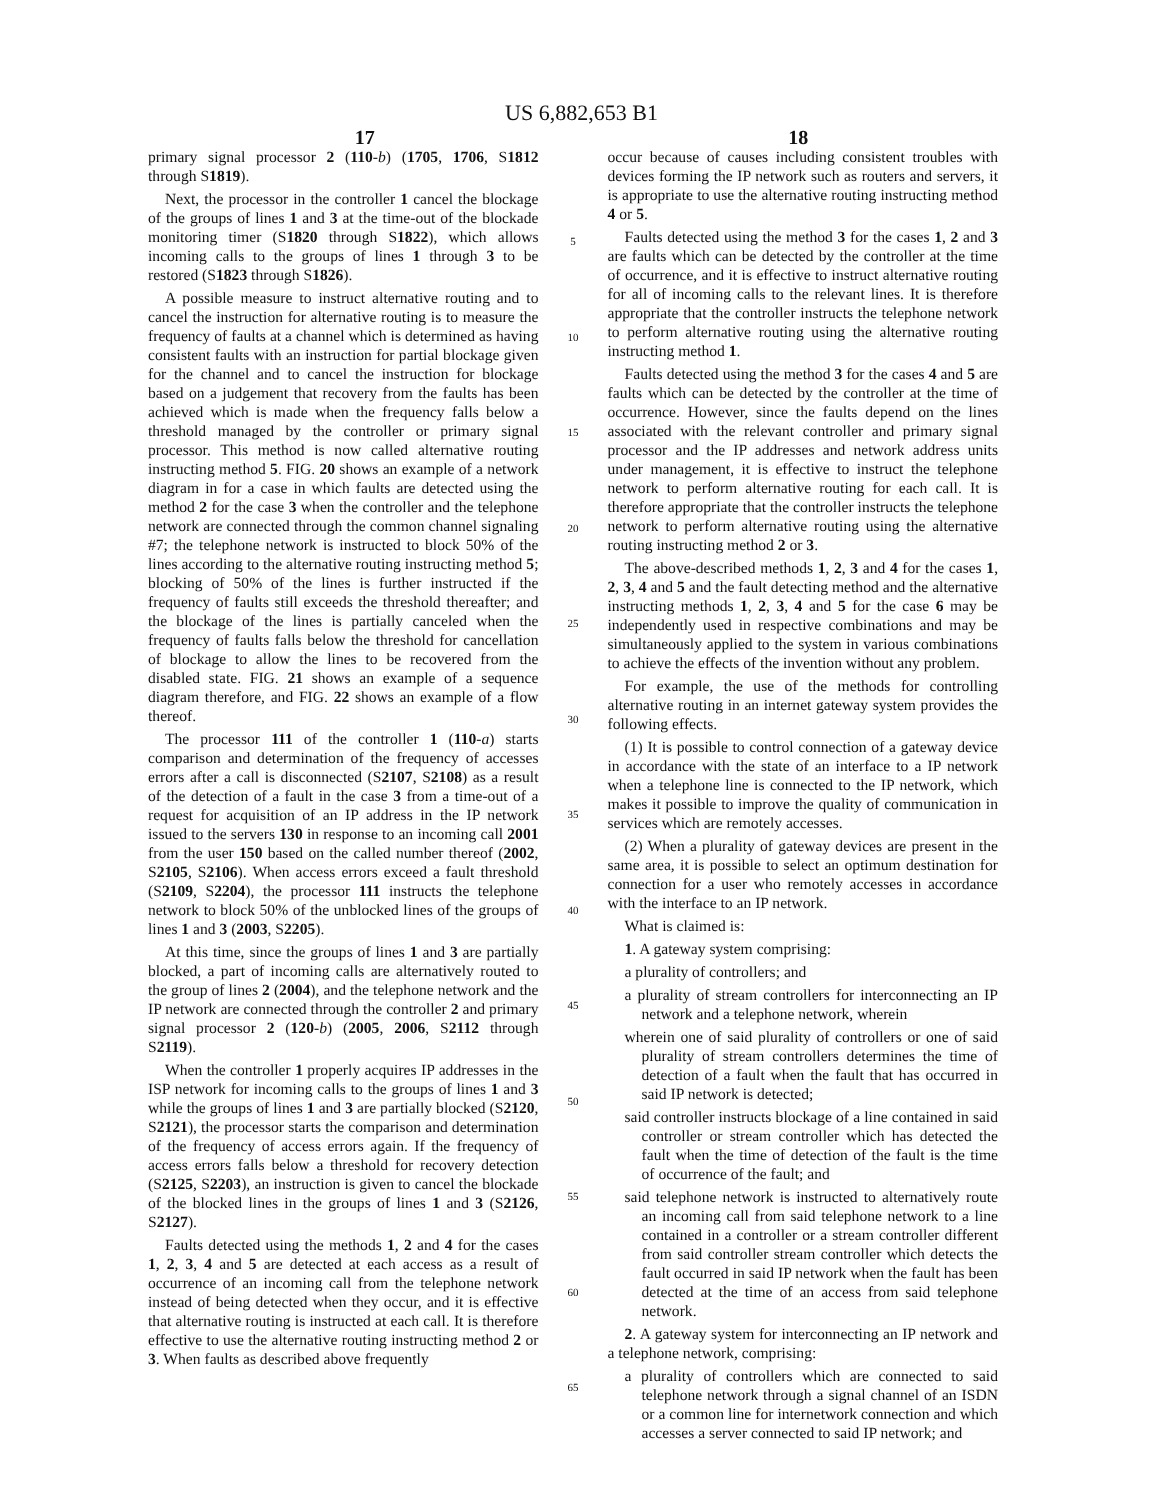US 6,882,653 B1
17 18
primary signal processor 2 (110-b) (1705, 1706, S1812 through S1819).
Next, the processor in the controller 1 cancel the blockage of the groups of lines 1 and 3 at the time-out of the blockade monitoring timer (S1820 through S1822), which allows incoming calls to the groups of lines 1 through 3 to be restored (S1823 through S1826).
A possible measure to instruct alternative routing and to cancel the instruction for alternative routing is to measure the frequency of faults at a channel which is determined as having consistent faults with an instruction for partial blockage given for the channel and to cancel the instruction for blockage based on a judgement that recovery from the faults has been achieved which is made when the frequency falls below a threshold managed by the controller or primary signal processor. This method is now called alternative routing instructing method 5. FIG. 20 shows an example of a network diagram in for a case in which faults are detected using the method 2 for the case 3 when the controller and the telephone network are connected through the common channel signaling #7; the telephone network is instructed to block 50% of the lines according to the alternative routing instructing method 5; blocking of 50% of the lines is further instructed if the frequency of faults still exceeds the threshold thereafter; and the blockage of the lines is partially canceled when the frequency of faults falls below the threshold for cancellation of blockage to allow the lines to be recovered from the disabled state. FIG. 21 shows an example of a sequence diagram therefore, and FIG. 22 shows an example of a flow thereof.
The processor 111 of the controller 1 (110-a) starts comparison and determination of the frequency of accesses errors after a call is disconnected (S2107, S2108) as a result of the detection of a fault in the case 3 from a time-out of a request for acquisition of an IP address in the IP network issued to the servers 130 in response to an incoming call 2001 from the user 150 based on the called number thereof (2002, S2105, S2106). When access errors exceed a fault threshold (S2109, S2204), the processor 111 instructs the telephone network to block 50% of the unblocked lines of the groups of lines 1 and 3 (2003, S2205).
At this time, since the groups of lines 1 and 3 are partially blocked, a part of incoming calls are alternatively routed to the group of lines 2 (2004), and the telephone network and the IP network are connected through the controller 2 and primary signal processor 2 (120-b) (2005, 2006, S2112 through S2119).
When the controller 1 properly acquires IP addresses in the ISP network for incoming calls to the groups of lines 1 and 3 while the groups of lines 1 and 3 are partially blocked (S2120, S2121), the processor starts the comparison and determination of the frequency of access errors again. If the frequency of access errors falls below a threshold for recovery detection (S2125, S2203), an instruction is given to cancel the blockade of the blocked lines in the groups of lines 1 and 3 (S2126, S2127).
Faults detected using the methods 1, 2 and 4 for the cases 1, 2, 3, 4 and 5 are detected at each access as a result of occurrence of an incoming call from the telephone network instead of being detected when they occur, and it is effective that alternative routing is instructed at each call. It is therefore effective to use the alternative routing instructing method 2 or 3. When faults as described above frequently
5
10
15
20
25
30
35
40
45
50
55
60
65
occur because of causes including consistent troubles with devices forming the IP network such as routers and servers, it is appropriate to use the alternative routing instructing method 4 or 5.
Faults detected using the method 3 for the cases 1, 2 and 3 are faults which can be detected by the controller at the time of occurrence, and it is effective to instruct alternative routing for all of incoming calls to the relevant lines. It is therefore appropriate that the controller instructs the telephone network to perform alternative routing using the alternative routing instructing method 1.
Faults detected using the method 3 for the cases 4 and 5 are faults which can be detected by the controller at the time of occurrence. However, since the faults depend on the lines associated with the relevant controller and primary signal processor and the IP addresses and network address units under management, it is effective to instruct the telephone network to perform alternative routing for each call. It is therefore appropriate that the controller instructs the telephone network to perform alternative routing using the alternative routing instructing method 2 or 3.
The above-described methods 1, 2, 3 and 4 for the cases 1, 2, 3, 4 and 5 and the fault detecting method and the alternative instructing methods 1, 2, 3, 4 and 5 for the case 6 may be independently used in respective combinations and may be simultaneously applied to the system in various combinations to achieve the effects of the invention without any problem.
For example, the use of the methods for controlling alternative routing in an internet gateway system provides the following effects.
(1) It is possible to control connection of a gateway device in accordance with the state of an interface to a IP network when a telephone line is connected to the IP network, which makes it possible to improve the quality of communication in services which are remotely accesses.
(2) When a plurality of gateway devices are present in the same area, it is possible to select an optimum destination for connection for a user who remotely accesses in accordance with the interface to an IP network.
What is claimed is:
1. A gateway system comprising:
a plurality of controllers; and
a plurality of stream controllers for interconnecting an IP network and a telephone network, wherein
wherein one of said plurality of controllers or one of said plurality of stream controllers determines the time of detection of a fault when the fault that has occurred in said IP network is detected;
said controller instructs blockage of a line contained in said controller or stream controller which has detected the fault when the time of detection of the fault is the time of occurrence of the fault; and
said telephone network is instructed to alternatively route an incoming call from said telephone network to a line contained in a controller or a stream controller different from said controller stream controller which detects the fault occurred in said IP network when the fault has been detected at the time of an access from said telephone network.
2. A gateway system for interconnecting an IP network and a telephone network, comprising:
a plurality of controllers which are connected to said telephone network through a signal channel of an ISDN or a common line for internetwork connection and which accesses a server connected to said IP network; and